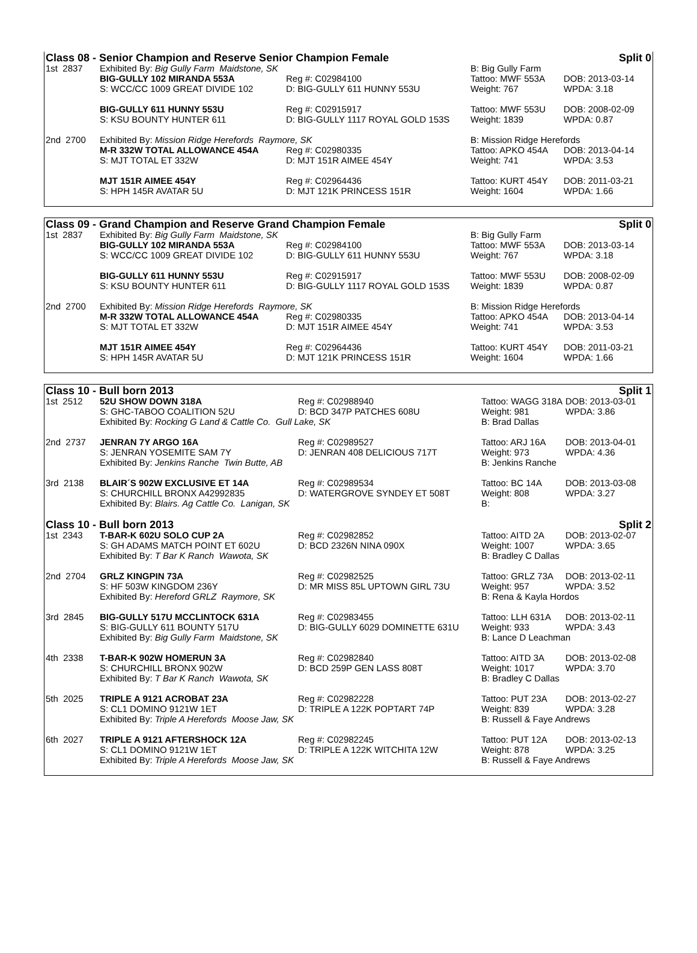| Class 08 - Senior Champion and Reserve Senior Champion Female | | | | Split 0 |
| 1st 2837 | Exhibited By: Big Gully Farm Maidstone, SK | | B: Big Gully Farm | |
| | BIG-GULLY 102 MIRANDA 553A | Reg #: C02984100 | Tattoo: MWF 553A | DOB: 2013-03-14 |
| | S: WCC/CC 1009 GREAT DIVIDE 102 | D: BIG-GULLY 611 HUNNY 553U | Weight: 767 | WPDA: 3.18 |
| | BIG-GULLY 611 HUNNY 553U | Reg #: C02915917 | Tattoo: MWF 553U | DOB: 2008-02-09 |
| | S: KSU BOUNTY HUNTER 611 | D: BIG-GULLY 1117 ROYAL GOLD 153S | Weight: 1839 | WPDA: 0.87 |
| 2nd 2700 | Exhibited By: Mission Ridge Herefords Raymore, SK | | B: Mission Ridge Herefords | |
| | M-R 332W TOTAL ALLOWANCE 454A | Reg #: C02980335 | Tattoo: APKO 454A | DOB: 2013-04-14 |
| | S: MJT TOTAL ET 332W | D: MJT 151R AIMEE 454Y | Weight: 741 | WPDA: 3.53 |
| | MJT 151R AIMEE 454Y | Reg #: C02964436 | Tattoo: KURT 454Y | DOB: 2011-03-21 |
| | S: HPH 145R AVATAR 5U | D: MJT 121K PRINCESS 151R | Weight: 1604 | WPDA: 1.66 |
| Class 09 - Grand Champion and Reserve Grand Champion Female | | | | Split 0 |
| 1st 2837 | Exhibited By: Big Gully Farm Maidstone, SK | | B: Big Gully Farm | |
| | BIG-GULLY 102 MIRANDA 553A | Reg #: C02984100 | Tattoo: MWF 553A | DOB: 2013-03-14 |
| | S: WCC/CC 1009 GREAT DIVIDE 102 | D: BIG-GULLY 611 HUNNY 553U | Weight: 767 | WPDA: 3.18 |
| | BIG-GULLY 611 HUNNY 553U | Reg #: C02915917 | Tattoo: MWF 553U | DOB: 2008-02-09 |
| | S: KSU BOUNTY HUNTER 611 | D: BIG-GULLY 1117 ROYAL GOLD 153S | Weight: 1839 | WPDA: 0.87 |
| 2nd 2700 | Exhibited By: Mission Ridge Herefords Raymore, SK | | B: Mission Ridge Herefords | |
| | M-R 332W TOTAL ALLOWANCE 454A | Reg #: C02980335 | Tattoo: APKO 454A | DOB: 2013-04-14 |
| | S: MJT TOTAL ET 332W | D: MJT 151R AIMEE 454Y | Weight: 741 | WPDA: 3.53 |
| | MJT 151R AIMEE 454Y | Reg #: C02964436 | Tattoo: KURT 454Y | DOB: 2011-03-21 |
| | S: HPH 145R AVATAR 5U | D: MJT 121K PRINCESS 151R | Weight: 1604 | WPDA: 1.66 |
| Class 10 - Bull born 2013 | | | | Split 1 |
| 1st 2512 | 52U SHOW DOWN 318A | Reg #: C02988940 | Tattoo: WAGG 318A | DOB: 2013-03-01 |
| | S: GHC-TABOO COALITION 52U | D: BCD 347P PATCHES 608U | Weight: 981 | WPDA: 3.86 |
| | Exhibited By: Rocking G Land & Cattle Co. Gull Lake, SK | | B: Brad Dallas | |
| 2nd 2737 | JENRAN 7Y ARGO 16A | Reg #: C02989527 | Tattoo: ARJ 16A | DOB: 2013-04-01 |
| | S: JENRAN YOSEMITE SAM 7Y | D: JENRAN 408 DELICIOUS 717T | Weight: 973 | WPDA: 4.36 |
| | Exhibited By: Jenkins Ranche Twin Butte, AB | | B: Jenkins Ranche | |
| 3rd 2138 | BLAIR´S 902W EXCLUSIVE ET 14A | Reg #: C02989534 | Tattoo: BC 14A | DOB: 2013-03-08 |
| | S: CHURCHILL BRONX A42992835 | D: WATERGROVE SYNDEY ET 508T | Weight: 808 | WPDA: 3.27 |
| | Exhibited By: Blairs. Ag Cattle Co. Lanigan, SK | | B: | |
| Class 10 - Bull born 2013 | | | | Split 2 |
| 1st 2343 | T-BAR-K 602U SOLO CUP 2A | Reg #: C02982852 | Tattoo: AITD 2A | DOB: 2013-02-07 |
| | S: GH ADAMS MATCH POINT ET 602U | D: BCD 2326N NINA 090X | Weight: 1007 | WPDA: 3.65 |
| | Exhibited By: T Bar K Ranch Wawota, SK | | B: Bradley C Dallas | |
| 2nd 2704 | GRLZ KINGPIN 73A | Reg #: C02982525 | Tattoo: GRLZ 73A | DOB: 2013-02-11 |
| | S: HF 503W KINGDOM 236Y | D: MR MISS 85L UPTOWN GIRL 73U | Weight: 957 | WPDA: 3.52 |
| | Exhibited By: Hereford GRLZ Raymore, SK | | B: Rena & Kayla Hordos | |
| 3rd 2845 | BIG-GULLY 517U MCCLINTOCK 631A | Reg #: C02983455 | Tattoo: LLH 631A | DOB: 2013-02-11 |
| | S: BIG-GULLY 611 BOUNTY 517U | D: BIG-GULLY 6029 DOMINETTE 631U | Weight: 933 | WPDA: 3.43 |
| | Exhibited By: Big Gully Farm Maidstone, SK | | B: Lance D Leachman | |
| 4th 2338 | T-BAR-K 902W HOMERUN 3A | Reg #: C02982840 | Tattoo: AITD 3A | DOB: 2013-02-08 |
| | S: CHURCHILL BRONX 902W | D: BCD 259P GEN LASS 808T | Weight: 1017 | WPDA: 3.70 |
| | Exhibited By: T Bar K Ranch Wawota, SK | | B: Bradley C Dallas | |
| 5th 2025 | TRIPLE A 9121 ACROBAT 23A | Reg #: C02982228 | Tattoo: PUT 23A | DOB: 2013-02-27 |
| | S: CL1 DOMINO 9121W 1ET | D: TRIPLE A 122K POPTART 74P | Weight: 839 | WPDA: 3.28 |
| | Exhibited By: Triple A Herefords Moose Jaw, SK | | B: Russell & Faye Andrews | |
| 6th 2027 | TRIPLE A 9121 AFTERSHOCK 12A | Reg #: C02982245 | Tattoo: PUT 12A | DOB: 2013-02-13 |
| | S: CL1 DOMINO 9121W 1ET | D: TRIPLE A 122K WITCHITA 12W | Weight: 878 | WPDA: 3.25 |
| | Exhibited By: Triple A Herefords Moose Jaw, SK | | B: Russell & Faye Andrews | |